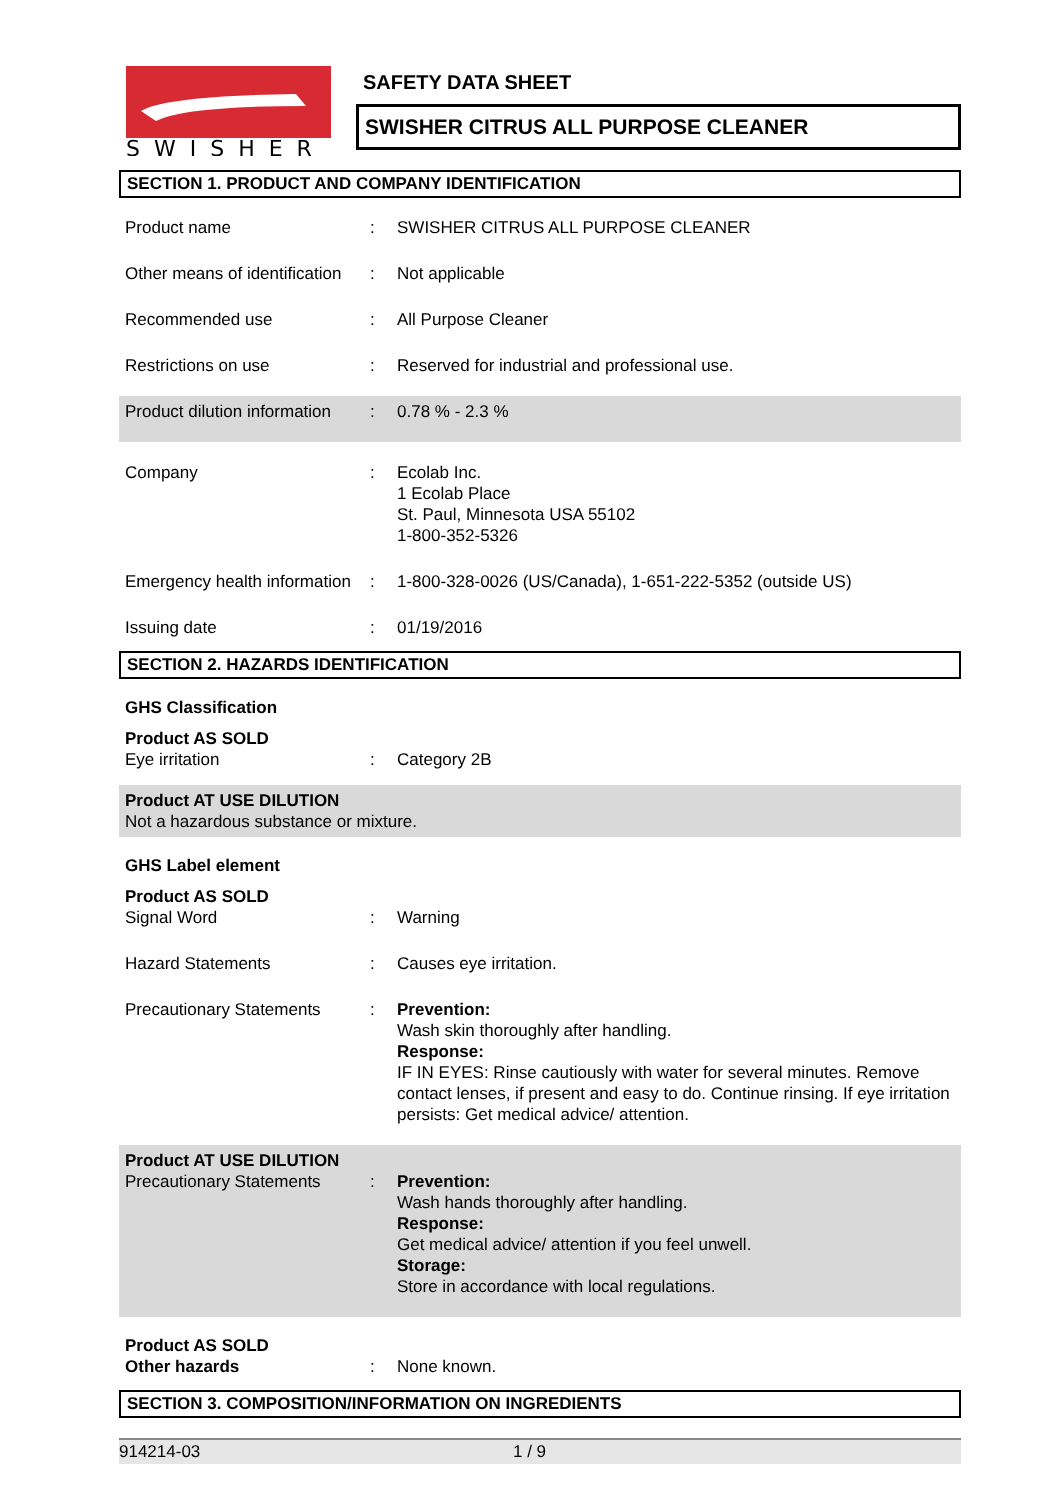SWISHER
SAFETY DATA SHEET
SWISHER CITRUS ALL PURPOSE CLEANER
SECTION 1. PRODUCT AND COMPANY IDENTIFICATION
Product name : SWISHER CITRUS ALL PURPOSE CLEANER
Other means of identification
: Not applicable
Recommended use : All Purpose Cleaner
Restrictions on use : Reserved for industrial and professional use.
Product dilution information
: 0.78 % - 2.3 %
Company : Ecolab Inc.
1 Ecolab Place
St. Paul, Minnesota USA 55102
1-800-352-5326
Emergency health information
: 1-800-328-0026 (US/Canada), 1-651-222-5352 (outside US)
Issuing date : 01/19/2016
SECTION 2. HAZARDS IDENTIFICATION
GHS Classification
Product AS SOLD
Eye irritation
:
Category 2B
Product AT USE DILUTION
Not a hazardous substance or mixture.
GHS Label element
Product AS SOLD
Signal Word
:
Warning
Hazard Statements : Causes eye irritation.
Precautionary Statements : Prevention:
Wash skin thoroughly after handling.
Response:
IF IN EYES: Rinse cautiously with water for several minutes. Remove contact lenses, if present and easy to do. Continue rinsing. If eye irritation persists: Get medical advice/ attention.
Product AT USE DILUTION
Precautionary Statements
:
Prevention:
Wash hands thoroughly after handling.
Response:
Get medical advice/ attention if you feel unwell.
Storage:
Store in accordance with local regulations.
Product AS SOLD
Other hazards
:
None known.
SECTION 3. COMPOSITION/INFORMATION ON INGREDIENTS
914214-03 1 / 9